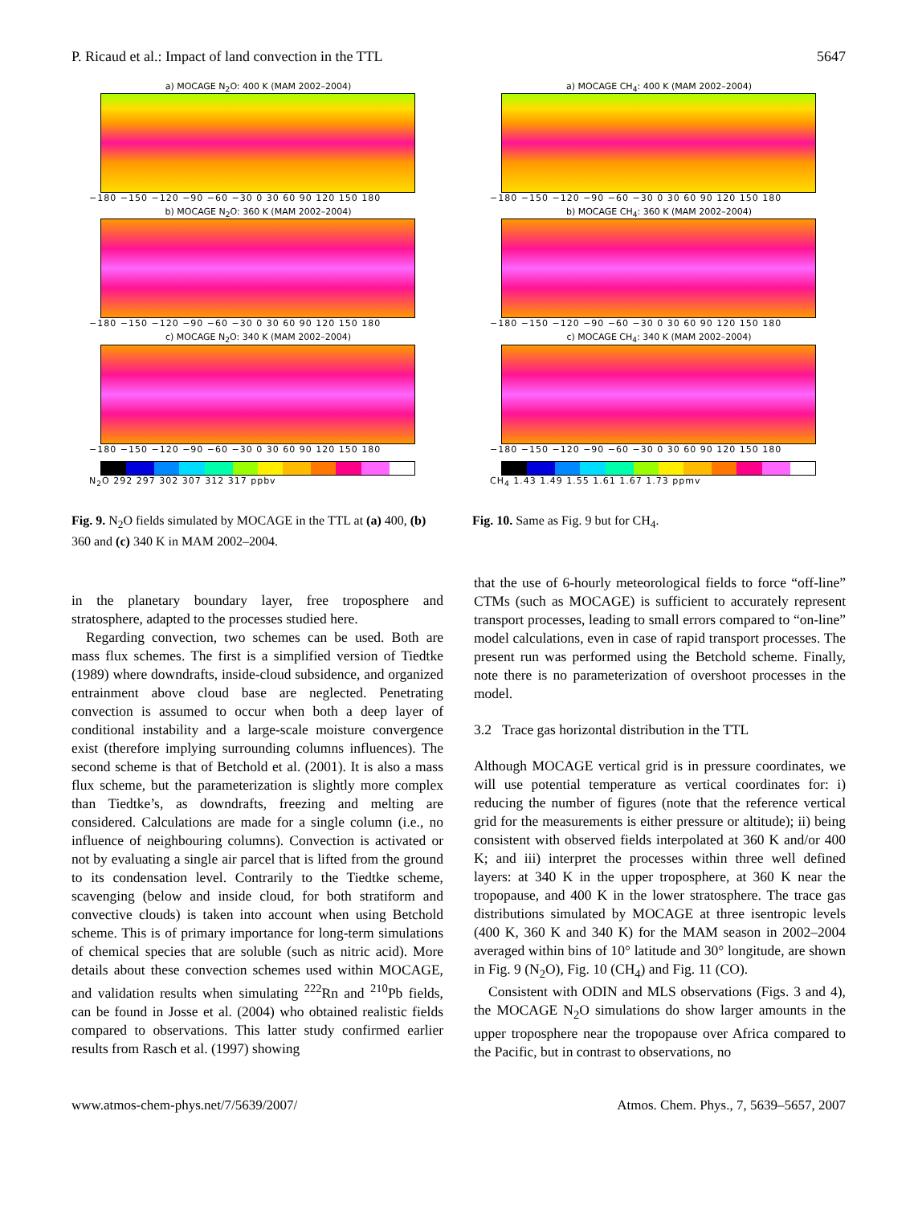P. Ricaud et al.: Impact of land convection in the TTL 5647
a) MOCAGE N<sub>2</sub>O: 400 K (MAM 2002–2004)
−180 −150 −120 −90 −60 −30 0 30 60 90 120 150 180
b) MOCAGE N<sub>2</sub>O: 360 K (MAM 2002–2004)
−180 −150 −120 −90 −60 −30 0 30 60 90 120 150 180
c) MOCAGE N<sub>2</sub>O: 340 K (MAM 2002–2004)
−180 −150 −120 −90 −60 −30 0 30 60 90 120 150 180
N<sub>2</sub>O 292 297 302 307 312 317 ppbv
Fig. 9. N<sub>2</sub>O fields simulated by MOCAGE in the TTL at (a) 400, (b) 360 and (c) 340 K in MAM 2002–2004.
a) MOCAGE CH<sub>4</sub>: 400 K (MAM 2002–2004)
−180 −150 −120 −90 −60 −30 0 30 60 90 120 150 180
b) MOCAGE CH<sub>4</sub>: 360 K (MAM 2002–2004)
−180 −150 −120 −90 −60 −30 0 30 60 90 120 150 180
c) MOCAGE CH<sub>4</sub>: 340 K (MAM 2002–2004)
−180 −150 −120 −90 −60 −30 0 30 60 90 120 150 180
CH<sub>4</sub> 1.43 1.49 1.55 1.61 1.67 1.73 ppmv
Fig. 10. Same as Fig. 9 but for CH<sub>4</sub>.
in the planetary boundary layer, free troposphere and stratosphere, adapted to the processes studied here.
Regarding convection, two schemes can be used. Both are mass flux schemes. The first is a simplified version of Tiedtke (1989) where downdrafts, inside-cloud subsidence, and organized entrainment above cloud base are neglected. Penetrating convection is assumed to occur when both a deep layer of conditional instability and a large-scale moisture convergence exist (therefore implying surrounding columns influences). The second scheme is that of Betchold et al. (2001). It is also a mass flux scheme, but the parameterization is slightly more complex than Tiedtke’s, as downdrafts, freezing and melting are considered. Calculations are made for a single column (i.e., no influence of neighbouring columns). Convection is activated or not by evaluating a single air parcel that is lifted from the ground to its condensation level. Contrarily to the Tiedtke scheme, scavenging (below and inside cloud, for both stratiform and convective clouds) is taken into account when using Betchold scheme. This is of primary importance for long-term simulations of chemical species that are soluble (such as nitric acid). More details about these convection schemes used within MOCAGE, and validation results when simulating <sup>222</sup>Rn and <sup>210</sup>Pb fields, can be found in Josse et al. (2004) who obtained realistic fields compared to observations. This latter study confirmed earlier results from Rasch et al. (1997) showing
that the use of 6-hourly meteorological fields to force “off-line” CTMs (such as MOCAGE) is sufficient to accurately represent transport processes, leading to small errors compared to “on-line” model calculations, even in case of rapid transport processes. The present run was performed using the Betchold scheme. Finally, note there is no parameterization of overshoot processes in the model.
3.2 Trace gas horizontal distribution in the TTL
Although MOCAGE vertical grid is in pressure coordinates, we will use potential temperature as vertical coordinates for: i) reducing the number of figures (note that the reference vertical grid for the measurements is either pressure or altitude); ii) being consistent with observed fields interpolated at 360 K and/or 400 K; and iii) interpret the processes within three well defined layers: at 340 K in the upper troposphere, at 360 K near the tropopause, and 400 K in the lower stratosphere. The trace gas distributions simulated by MOCAGE at three isentropic levels (400 K, 360 K and 340 K) for the MAM season in 2002–2004 averaged within bins of 10° latitude and 30° longitude, are shown in Fig. 9 (N<sub>2</sub>O), Fig. 10 (CH<sub>4</sub>) and Fig. 11 (CO).
Consistent with ODIN and MLS observations (Figs. 3 and 4), the MOCAGE N<sub>2</sub>O simulations do show larger amounts in the upper troposphere near the tropopause over Africa compared to the Pacific, but in contrast to observations, no
www.atmos-chem-phys.net/7/5639/2007/ Atmos. Chem. Phys., 7, 5639–5657, 2007